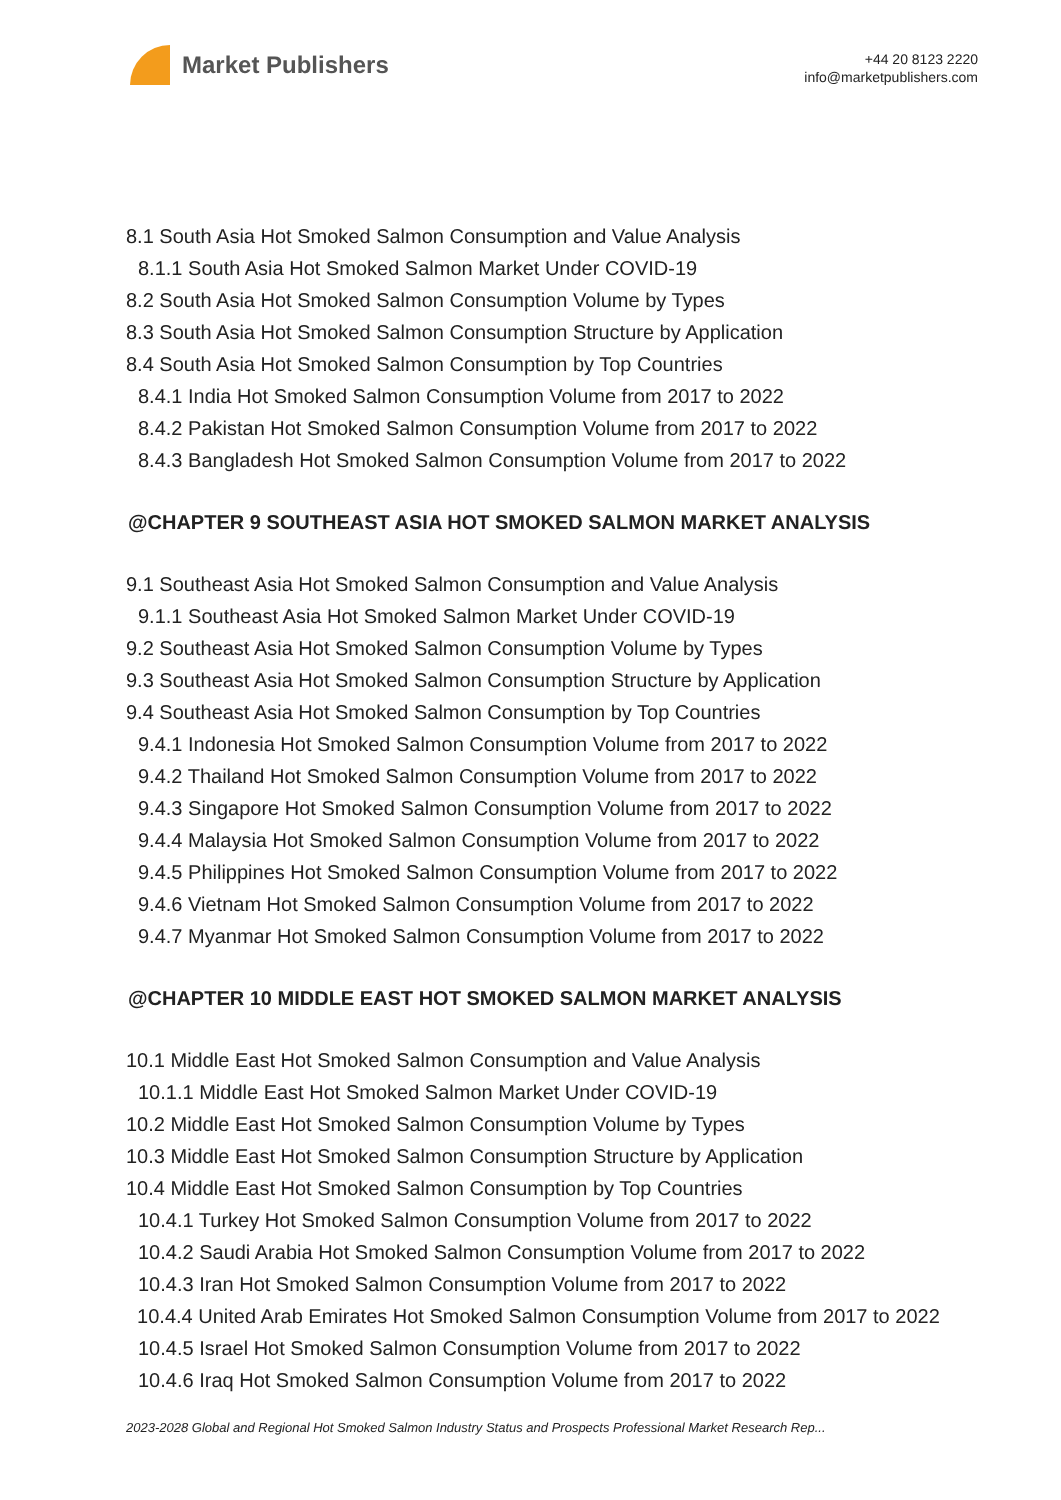Market Publishers
+44 20 8123 2220
info@marketpublishers.com
8.1 South Asia Hot Smoked Salmon Consumption and Value Analysis
8.1.1 South Asia Hot Smoked Salmon Market Under COVID-19
8.2 South Asia Hot Smoked Salmon Consumption Volume by Types
8.3 South Asia Hot Smoked Salmon Consumption Structure by Application
8.4 South Asia Hot Smoked Salmon Consumption by Top Countries
8.4.1 India Hot Smoked Salmon Consumption Volume from 2017 to 2022
8.4.2 Pakistan Hot Smoked Salmon Consumption Volume from 2017 to 2022
8.4.3 Bangladesh Hot Smoked Salmon Consumption Volume from 2017 to 2022
@CHAPTER 9 SOUTHEAST ASIA HOT SMOKED SALMON MARKET ANALYSIS
9.1 Southeast Asia Hot Smoked Salmon Consumption and Value Analysis
9.1.1 Southeast Asia Hot Smoked Salmon Market Under COVID-19
9.2 Southeast Asia Hot Smoked Salmon Consumption Volume by Types
9.3 Southeast Asia Hot Smoked Salmon Consumption Structure by Application
9.4 Southeast Asia Hot Smoked Salmon Consumption by Top Countries
9.4.1 Indonesia Hot Smoked Salmon Consumption Volume from 2017 to 2022
9.4.2 Thailand Hot Smoked Salmon Consumption Volume from 2017 to 2022
9.4.3 Singapore Hot Smoked Salmon Consumption Volume from 2017 to 2022
9.4.4 Malaysia Hot Smoked Salmon Consumption Volume from 2017 to 2022
9.4.5 Philippines Hot Smoked Salmon Consumption Volume from 2017 to 2022
9.4.6 Vietnam Hot Smoked Salmon Consumption Volume from 2017 to 2022
9.4.7 Myanmar Hot Smoked Salmon Consumption Volume from 2017 to 2022
@CHAPTER 10 MIDDLE EAST HOT SMOKED SALMON MARKET ANALYSIS
10.1 Middle East Hot Smoked Salmon Consumption and Value Analysis
10.1.1 Middle East Hot Smoked Salmon Market Under COVID-19
10.2 Middle East Hot Smoked Salmon Consumption Volume by Types
10.3 Middle East Hot Smoked Salmon Consumption Structure by Application
10.4 Middle East Hot Smoked Salmon Consumption by Top Countries
10.4.1 Turkey Hot Smoked Salmon Consumption Volume from 2017 to 2022
10.4.2 Saudi Arabia Hot Smoked Salmon Consumption Volume from 2017 to 2022
10.4.3 Iran Hot Smoked Salmon Consumption Volume from 2017 to 2022
10.4.4 United Arab Emirates Hot Smoked Salmon Consumption Volume from 2017 to 2022
10.4.5 Israel Hot Smoked Salmon Consumption Volume from 2017 to 2022
10.4.6 Iraq Hot Smoked Salmon Consumption Volume from 2017 to 2022
2023-2028 Global and Regional Hot Smoked Salmon Industry Status and Prospects Professional Market Research Rep...